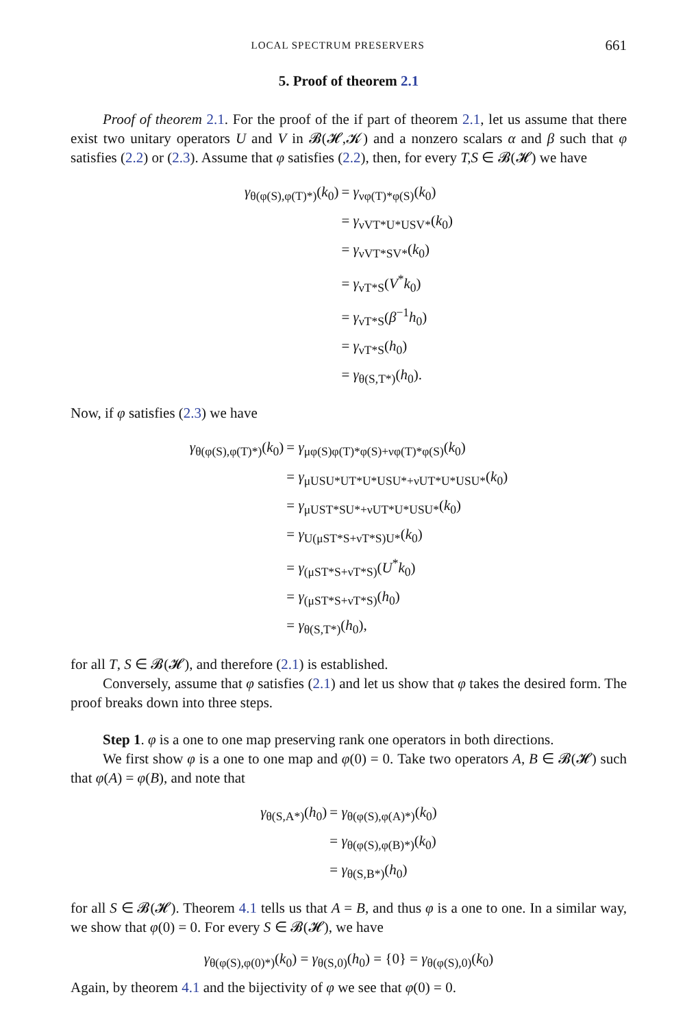LOCAL SPECTRUM PRESERVERS 661
5. Proof of theorem 2.1
Proof of theorem 2.1. For the proof of the if part of theorem 2.1, let us assume that there exist two unitary operators U and V in 𝓑(𝓗,𝓚) and a nonzero scalars α and β such that φ satisfies (2.2) or (2.3). Assume that φ satisfies (2.2), then, for every T,S ∈ 𝓑(𝓗) we have
| γ<sub>θ(φ(S),φ(T)*)</sub>( k<sub>0</sub>) | = γ<sub>νφ(T)*φ(S)</sub>( k<sub>0</sub>) |
| | = γ<sub>νVT*U*USV*</sub>( k<sub>0</sub>) |
| | = γ<sub>νVT*SV*</sub>( k<sub>0</sub>) |
| | = γ<sub>νT*S</sub>( V<sup>*</sup> k<sub>0</sub>) |
| | = γ<sub>νT*S</sub>( β<sup>−1</sup> h<sub>0</sub>) |
| | = γ<sub>νT*S</sub>( h<sub>0</sub>) |
| | = γ<sub>θ(S,T*)</sub>( h<sub>0</sub>). |
Now, if φ satisfies (2.3) we have
| γ<sub>θ(φ(S),φ(T)*)</sub>( k<sub>0</sub>) | = γ<sub>μφ(S)φ(T)*φ(S)+νφ(T)*φ(S)</sub>( k<sub>0</sub>) |
| | = γ<sub>μUSU*UT*U*USU*+νUT*U*USU*</sub>( k<sub>0</sub>) |
| | = γ<sub>μUST*SU*+νUT*U*USU*</sub>( k<sub>0</sub>) |
| | = γ<sub>U(μST*S+νT*S)U*</sub>( k<sub>0</sub>) |
| | = γ<sub>(μST*S+νT*S)</sub>( U<sup>*</sup> k<sub>0</sub>) |
| | = γ<sub>(μST*S+νT*S)</sub>( h<sub>0</sub>) |
| | = γ<sub>θ(S,T*)</sub>( h<sub>0</sub>), |
for all T, S ∈ 𝓑(𝓗), and therefore (2.1) is established.
Conversely, assume that φ satisfies (2.1) and let us show that φ takes the desired form. The proof breaks down into three steps.
Step 1. φ is a one to one map preserving rank one operators in both directions.
We first show φ is a one to one map and φ(0) = 0. Take two operators A, B ∈ 𝓑(𝓗) such that φ(A) = φ(B), and note that
| γ<sub>θ(S,A*)</sub>( h<sub>0</sub>) | = γ<sub>θ(φ(S),φ(A)*)</sub>( k<sub>0</sub>) |
| | = γ<sub>θ(φ(S),φ(B)*)</sub>( k<sub>0</sub>) |
| | = γ<sub>θ(S,B*)</sub>( h<sub>0</sub>) |
for all S ∈ 𝓑(𝓗). Theorem 4.1 tells us that A = B, and thus φ is a one to one. In a similar way, we show that φ(0) = 0. For every S ∈ 𝓑(𝓗), we have
γ<sub>θ(φ(S),φ(0)*)</sub>(k<sub>0</sub>) = γ<sub>θ(S,0)</sub>(h<sub>0</sub>) = {0} = γ<sub>θ(φ(S),0)</sub>(k<sub>0</sub>)
Again, by theorem 4.1 and the bijectivity of φ we see that φ(0) = 0.